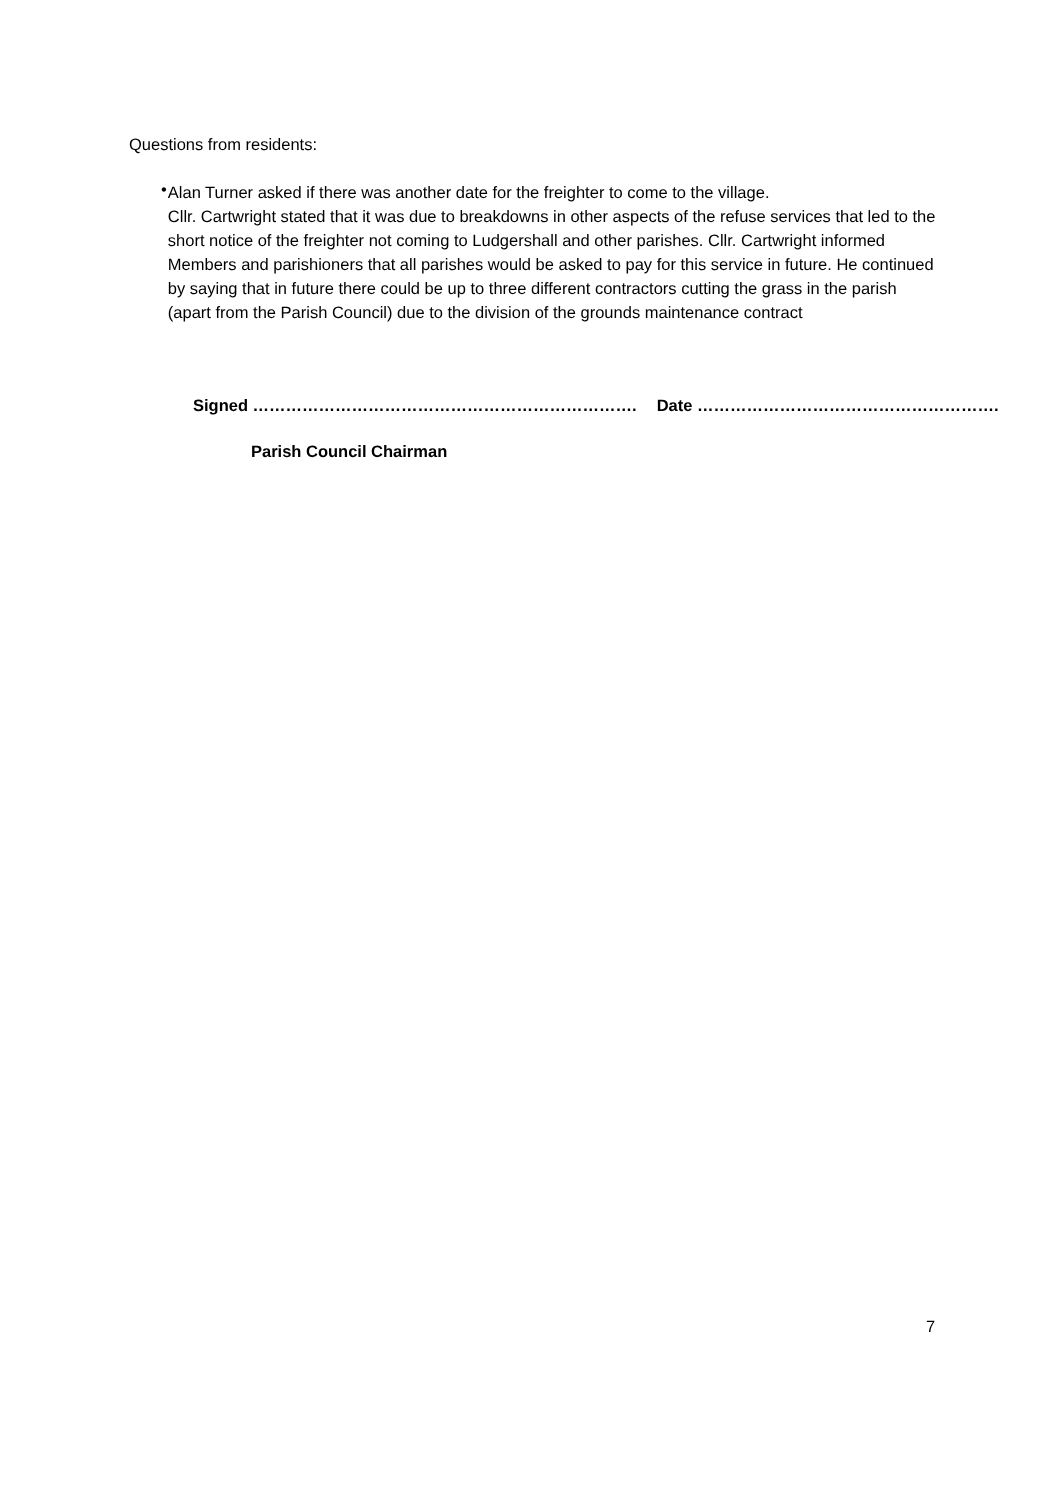Questions from residents:
•
Alan Turner asked if there was another date for the freighter to come to the village.
Cllr. Cartwright stated that it was due to breakdowns in other aspects of the refuse services that led to the short notice of the freighter not coming to Ludgershall and other parishes. Cllr. Cartwright informed Members and parishioners that all parishes would be asked to pay for this service in future. He continued by saying that in future there could be up to three different contractors cutting the grass in the parish (apart from the Parish Council) due to the division of the grounds maintenance contract
Signed ……………………………………………………………. Date ……………………………………………….
Parish Council Chairman
7